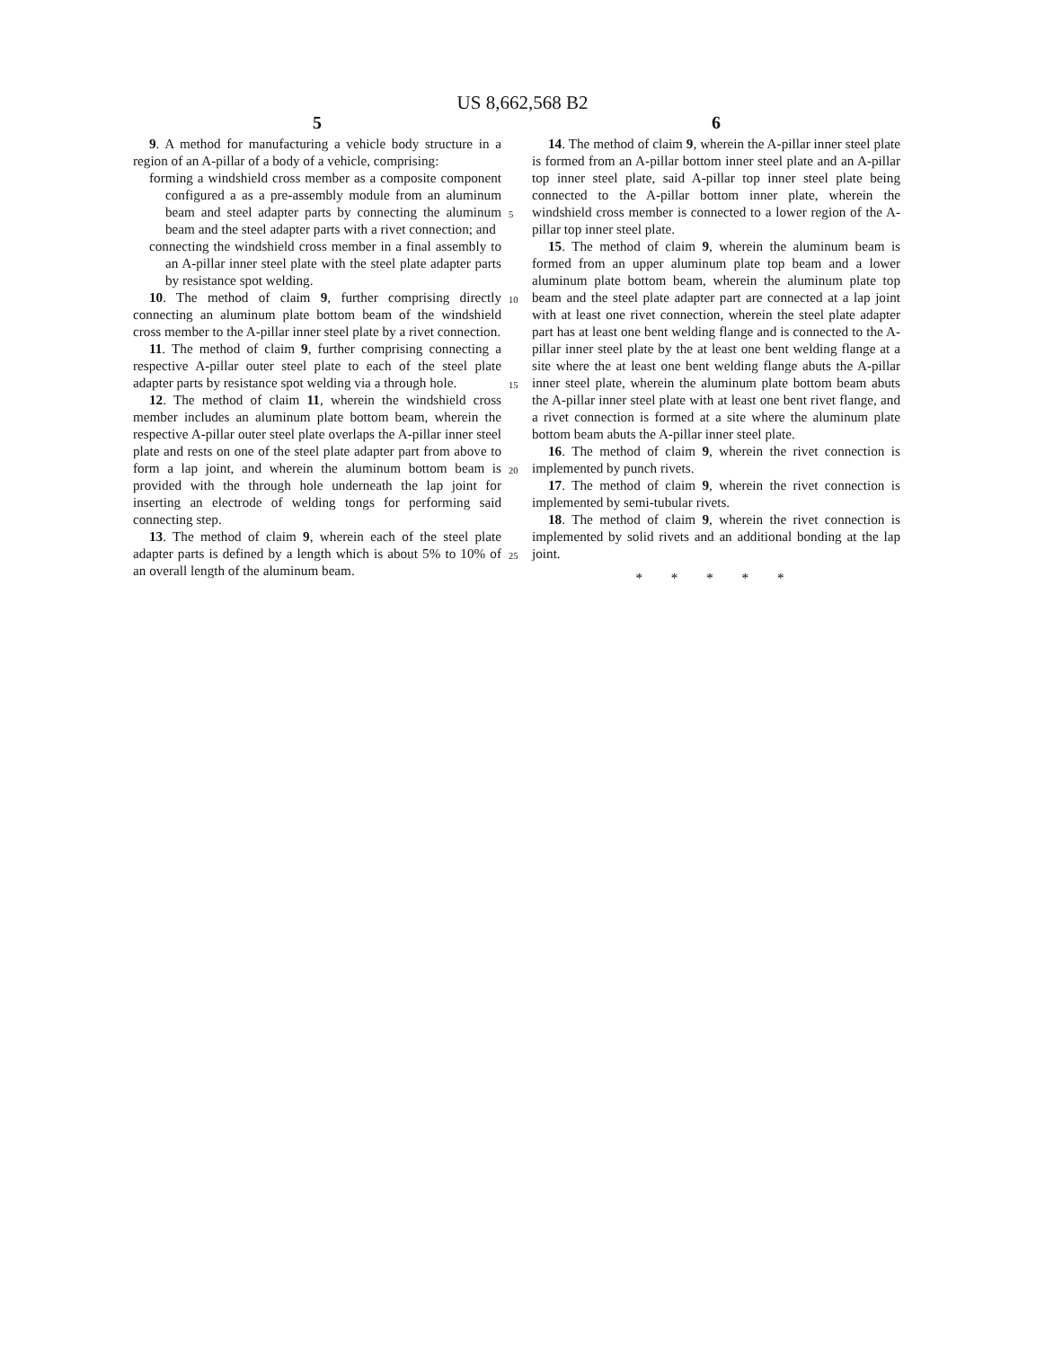US 8,662,568 B2
5
9. A method for manufacturing a vehicle body structure in a region of an A-pillar of a body of a vehicle, comprising:
forming a windshield cross member as a composite component configured a as a pre-assembly module from an aluminum beam and steel adapter parts by connecting the aluminum beam and the steel adapter parts with a rivet connection; and
connecting the windshield cross member in a final assembly to an A-pillar inner steel plate with the steel plate adapter parts by resistance spot welding.
10. The method of claim 9, further comprising directly connecting an aluminum plate bottom beam of the windshield cross member to the A-pillar inner steel plate by a rivet connection.
11. The method of claim 9, further comprising connecting a respective A-pillar outer steel plate to each of the steel plate adapter parts by resistance spot welding via a through hole.
12. The method of claim 11, wherein the windshield cross member includes an aluminum plate bottom beam, wherein the respective A-pillar outer steel plate overlaps the A-pillar inner steel plate and rests on one of the steel plate adapter part from above to form a lap joint, and wherein the aluminum bottom beam is provided with the through hole underneath the lap joint for inserting an electrode of welding tongs for performing said connecting step.
13. The method of claim 9, wherein each of the steel plate adapter parts is defined by a length which is about 5% to 10% of an overall length of the aluminum beam.
5
10
15
20
25
6
14. The method of claim 9, wherein the A-pillar inner steel plate is formed from an A-pillar bottom inner steel plate and an A-pillar top inner steel plate, said A-pillar top inner steel plate being connected to the A-pillar bottom inner plate, wherein the windshield cross member is connected to a lower region of the A-pillar top inner steel plate.
15. The method of claim 9, wherein the aluminum beam is formed from an upper aluminum plate top beam and a lower aluminum plate bottom beam, wherein the aluminum plate top beam and the steel plate adapter part are connected at a lap joint with at least one rivet connection, wherein the steel plate adapter part has at least one bent welding flange and is connected to the A-pillar inner steel plate by the at least one bent welding flange at a site where the at least one bent welding flange abuts the A-pillar inner steel plate, wherein the aluminum plate bottom beam abuts the A-pillar inner steel plate with at least one bent rivet flange, and a rivet connection is formed at a site where the aluminum plate bottom beam abuts the A-pillar inner steel plate.
16. The method of claim 9, wherein the rivet connection is implemented by punch rivets.
17. The method of claim 9, wherein the rivet connection is implemented by semi-tubular rivets.
18. The method of claim 9, wherein the rivet connection is implemented by solid rivets and an additional bonding at the lap joint.
* * * * *